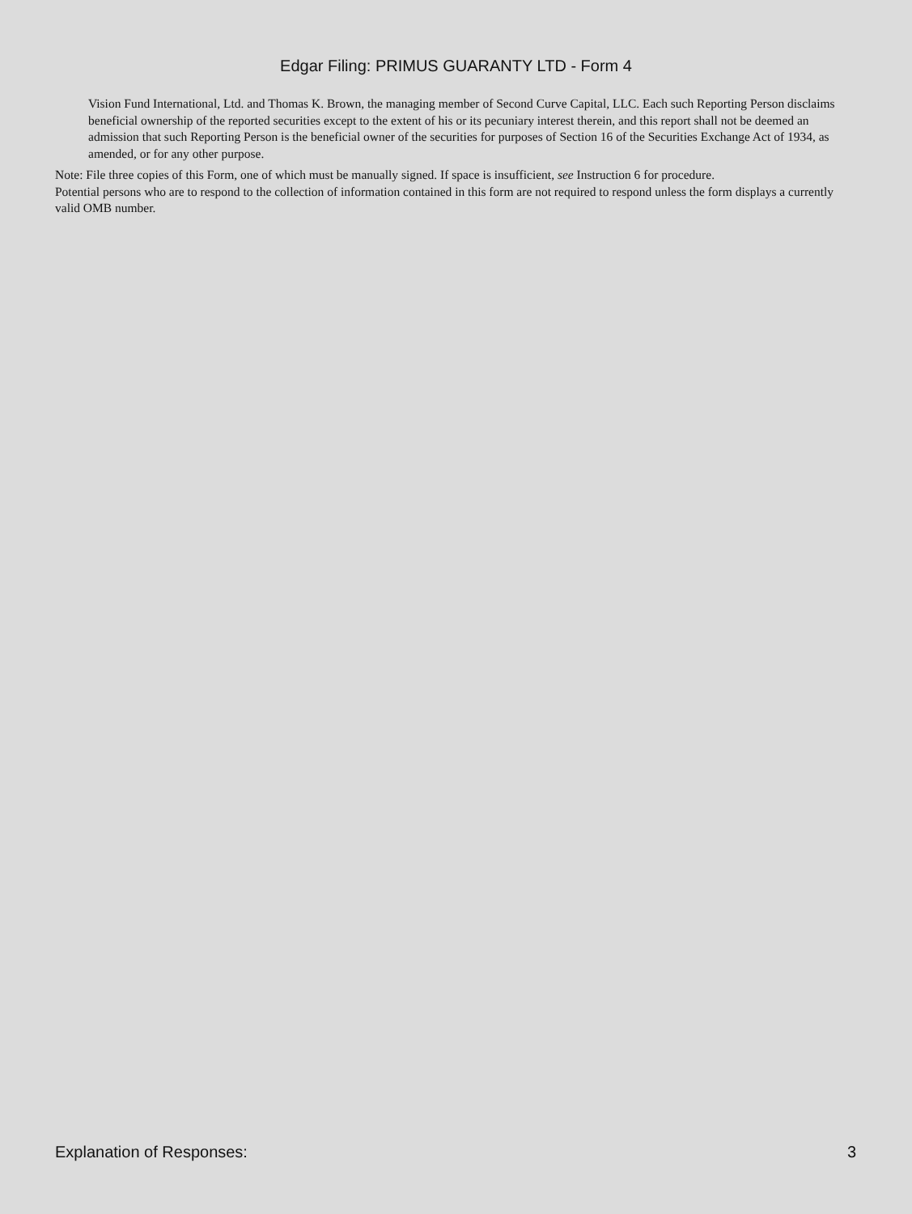Edgar Filing: PRIMUS GUARANTY LTD - Form 4
Vision Fund International, Ltd. and Thomas K. Brown, the managing member of Second Curve Capital, LLC. Each such Reporting Person disclaims beneficial ownership of the reported securities except to the extent of his or its pecuniary interest therein, and this report shall not be deemed an admission that such Reporting Person is the beneficial owner of the securities for purposes of Section 16 of the Securities Exchange Act of 1934, as amended, or for any other purpose.
Note: File three copies of this Form, one of which must be manually signed. If space is insufficient, see Instruction 6 for procedure.
Potential persons who are to respond to the collection of information contained in this form are not required to respond unless the form displays a currently valid OMB number.
Explanation of Responses: 3